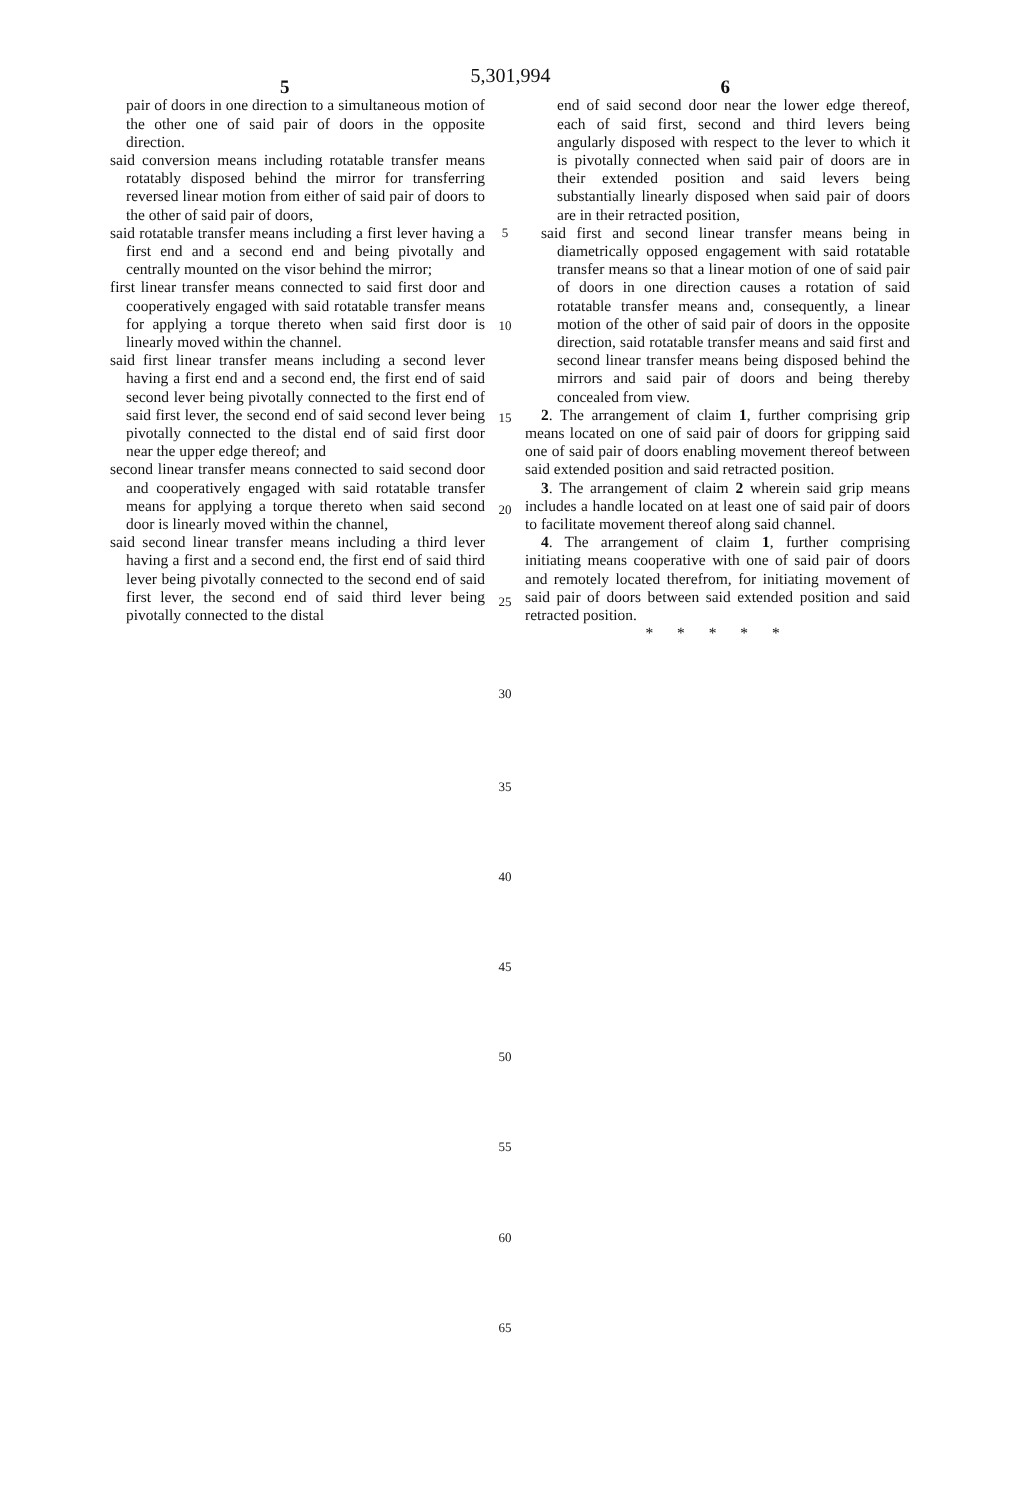5,301,994
5 6
pair of doors in one direction to a simultaneous motion of the other one of said pair of doors in the opposite direction.
said conversion means including rotatable transfer means rotatably disposed behind the mirror for transferring reversed linear motion from either of said pair of doors to the other of said pair of doors,
said rotatable transfer means including a first lever having a first end and a second end and being pivotally and centrally mounted on the visor behind the mirror;
first linear transfer means connected to said first door and cooperatively engaged with said rotatable transfer means for applying a torque thereto when said first door is linearly moved within the channel.
said first linear transfer means including a second lever having a first end and a second end, the first end of said second lever being pivotally connected to the first end of said first lever, the second end of said second lever being pivotally connected to the distal end of said first door near the upper edge thereof; and
second linear transfer means connected to said second door and cooperatively engaged with said rotatable transfer means for applying a torque thereto when said second door is linearly moved within the channel,
said second linear transfer means including a third lever having a first and a second end, the first end of said third lever being pivotally connected to the second end of said first lever, the second end of said third lever being pivotally connected to the distal
5
10
15
20
25
30
35
40
45
50
55
60
65
end of said second door near the lower edge thereof, each of said first, second and third levers being angularly disposed with respect to the lever to which it is pivotally connected when said pair of doors are in their extended position and said levers being substantially linearly disposed when said pair of doors are in their retracted position,
said first and second linear transfer means being in diametrically opposed engagement with said rotatable transfer means so that a linear motion of one of said pair of doors in one direction causes a rotation of said rotatable transfer means and, consequently, a linear motion of the other of said pair of doors in the opposite direction, said rotatable transfer means and said first and second linear transfer means being disposed behind the mirrors and said pair of doors and being thereby concealed from view.
2. The arrangement of claim 1, further comprising grip means located on one of said pair of doors for gripping said one of said pair of doors enabling movement thereof between said extended position and said retracted position.
3. The arrangement of claim 2 wherein said grip means includes a handle located on at least one of said pair of doors to facilitate movement thereof along said channel.
4. The arrangement of claim 1, further comprising initiating means cooperative with one of said pair of doors and remotely located therefrom, for initiating movement of said pair of doors between said extended position and said retracted position.
* * * * *